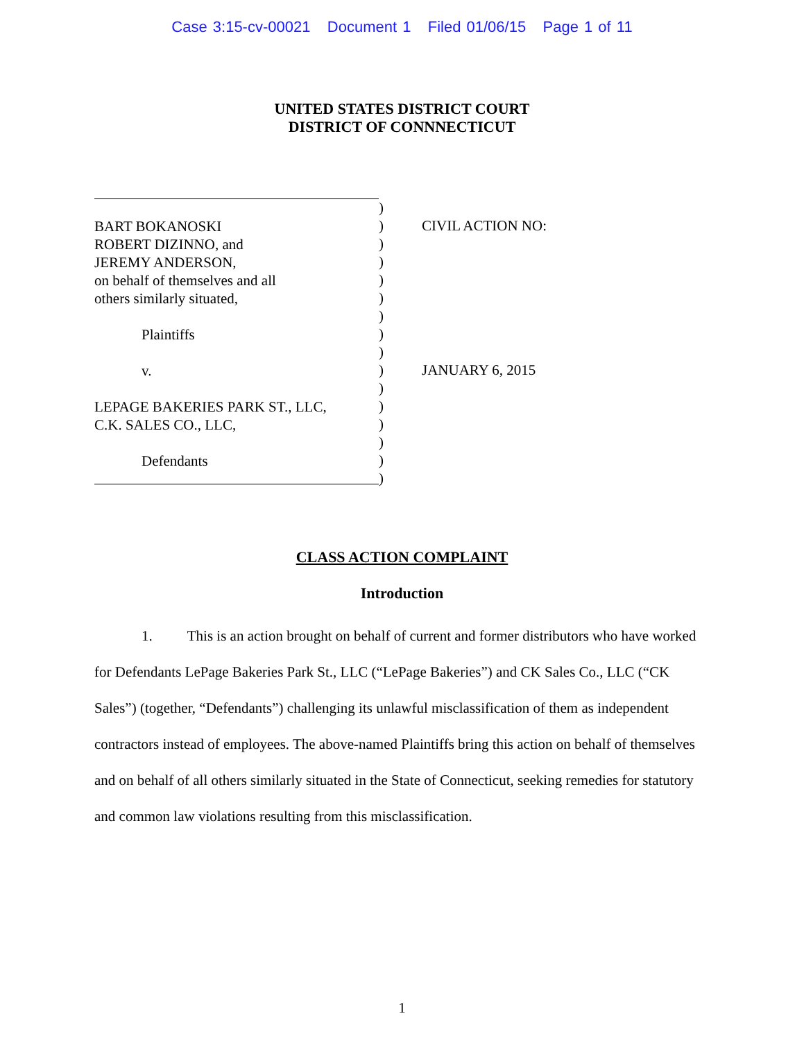Case 3:15-cv-00021 Document 1 Filed 01/06/15 Page 1 of 11
UNITED STATES DISTRICT COURT
DISTRICT OF CONNNECTICUT
BART BOKANOSKI
ROBERT DIZINNO, and
JEREMY ANDERSON,
on behalf of themselves and all
others similarly situated,
Plaintiffs
v.
LEPAGE BAKERIES PARK ST., LLC,
C.K. SALES CO., LLC,
Defendants
)
)
)
)
)
)
)
)
)
)
)
)
)
)
)
)
CIVIL ACTION NO:
JANUARY 6, 2015
CLASS ACTION COMPLAINT
Introduction
1. This is an action brought on behalf of current and former distributors who have worked for Defendants LePage Bakeries Park St., LLC (“LePage Bakeries”) and CK Sales Co., LLC (“CK Sales”) (together, “Defendants”) challenging its unlawful misclassification of them as independent contractors instead of employees. The above-named Plaintiffs bring this action on behalf of themselves and on behalf of all others similarly situated in the State of Connecticut, seeking remedies for statutory and common law violations resulting from this misclassification.
1